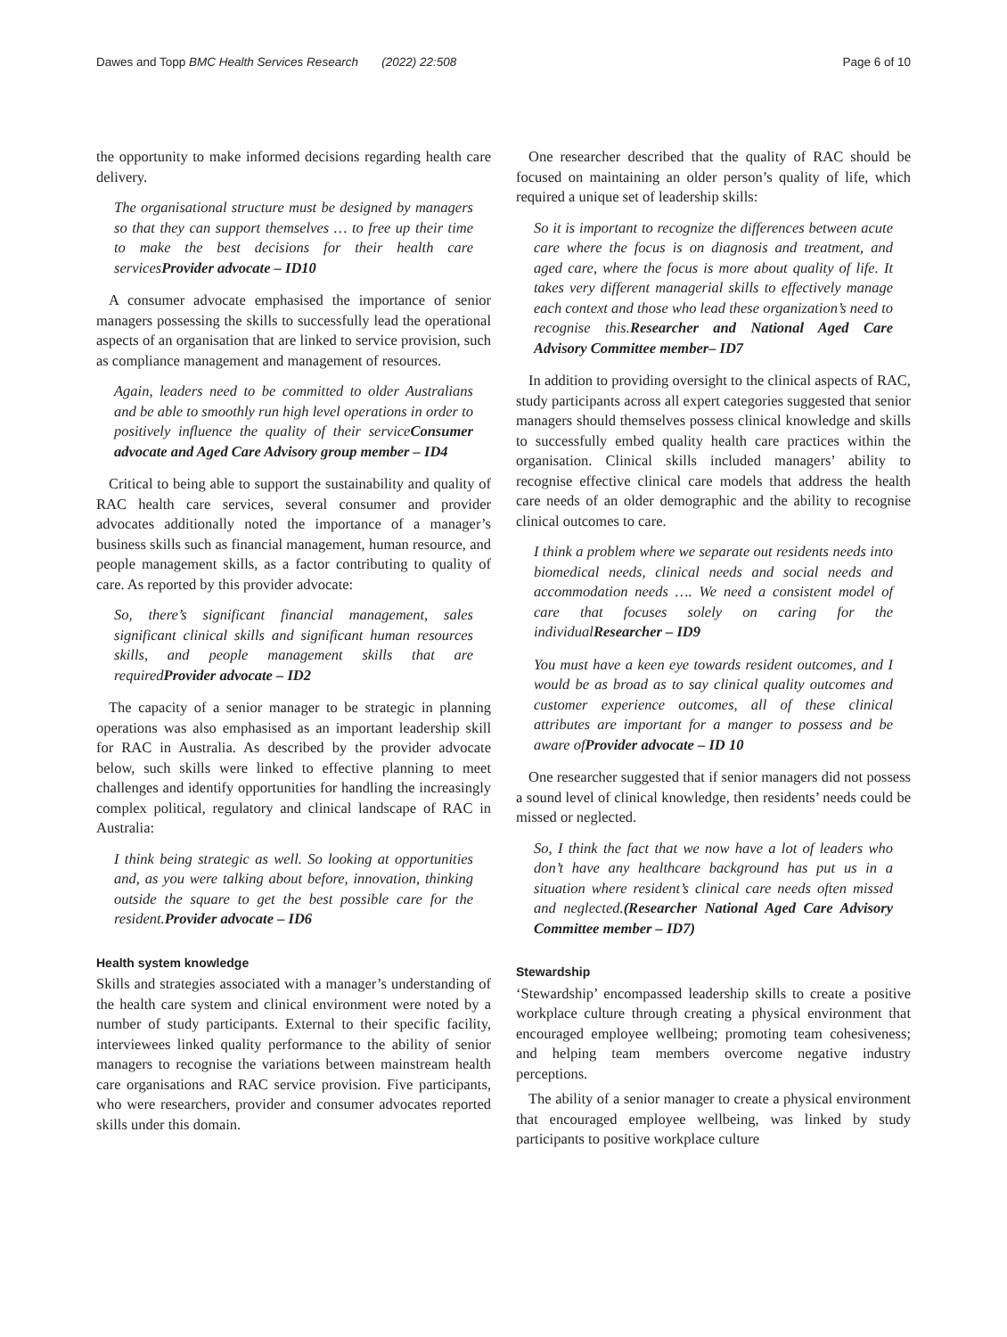Dawes and Topp BMC Health Services Research (2022) 22:508 Page 6 of 10
the opportunity to make informed decisions regarding health care delivery.
The organisational structure must be designed by managers so that they can support themselves … to free up their time to make the best decisions for their health care servicesProvider advocate – ID10
A consumer advocate emphasised the importance of senior managers possessing the skills to successfully lead the operational aspects of an organisation that are linked to service provision, such as compliance management and management of resources.
Again, leaders need to be committed to older Australians and be able to smoothly run high level operations in order to positively influence the quality of their serviceConsumer advocate and Aged Care Advisory group member – ID4
Critical to being able to support the sustainability and quality of RAC health care services, several consumer and provider advocates additionally noted the importance of a manager’s business skills such as financial management, human resource, and people management skills, as a factor contributing to quality of care. As reported by this provider advocate:
So, there’s significant financial management, sales significant clinical skills and significant human resources skills, and people management skills that are requiredProvider advocate – ID2
The capacity of a senior manager to be strategic in planning operations was also emphasised as an important leadership skill for RAC in Australia. As described by the provider advocate below, such skills were linked to effective planning to meet challenges and identify opportunities for handling the increasingly complex political, regulatory and clinical landscape of RAC in Australia:
I think being strategic as well. So looking at opportunities and, as you were talking about before, innovation, thinking outside the square to get the best possible care for the resident.Provider advocate – ID6
Health system knowledge
Skills and strategies associated with a manager’s understanding of the health care system and clinical environment were noted by a number of study participants. External to their specific facility, interviewees linked quality performance to the ability of senior managers to recognise the variations between mainstream health care organisations and RAC service provision. Five participants, who were researchers, provider and consumer advocates reported skills under this domain.
One researcher described that the quality of RAC should be focused on maintaining an older person’s quality of life, which required a unique set of leadership skills:
So it is important to recognize the differences between acute care where the focus is on diagnosis and treatment, and aged care, where the focus is more about quality of life. It takes very different managerial skills to effectively manage each context and those who lead these organization’s need to recognise this.Researcher and National Aged Care Advisory Committee member– ID7
In addition to providing oversight to the clinical aspects of RAC, study participants across all expert categories suggested that senior managers should themselves possess clinical knowledge and skills to successfully embed quality health care practices within the organisation. Clinical skills included managers’ ability to recognise effective clinical care models that address the health care needs of an older demographic and the ability to recognise clinical outcomes to care.
I think a problem where we separate out residents needs into biomedical needs, clinical needs and social needs and accommodation needs …. We need a consistent model of care that focuses solely on caring for the individualResearcher – ID9
You must have a keen eye towards resident outcomes, and I would be as broad as to say clinical quality outcomes and customer experience outcomes, all of these clinical attributes are important for a manger to possess and be aware ofProvider advocate – ID 10
One researcher suggested that if senior managers did not possess a sound level of clinical knowledge, then residents’ needs could be missed or neglected.
So, I think the fact that we now have a lot of leaders who don’t have any healthcare background has put us in a situation where resident’s clinical care needs often missed and neglected.(Researcher National Aged Care Advisory Committee member – ID7)
Stewardship
‘Stewardship’ encompassed leadership skills to create a positive workplace culture through creating a physical environment that encouraged employee wellbeing; promoting team cohesiveness; and helping team members overcome negative industry perceptions.
The ability of a senior manager to create a physical environment that encouraged employee wellbeing, was linked by study participants to positive workplace culture